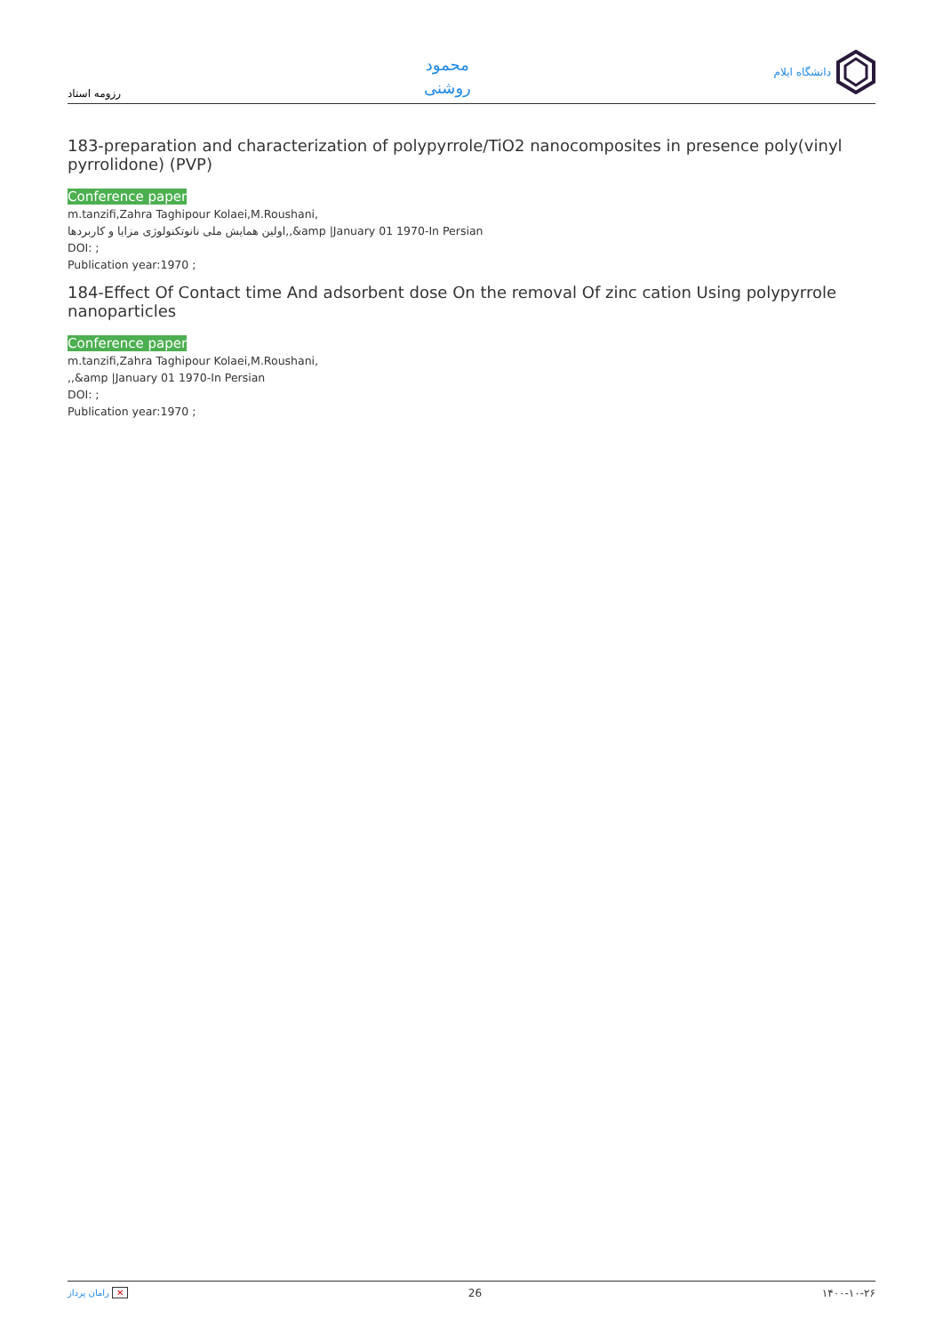رزومه استاد
محمود
روشنی
دانشگاه ایلام
183-preparation and characterization of polypyrrole/TiO2 nanocomposites in presence poly(vinyl pyrrolidone) (PVP)
Conference paper
m.tanzifi,Zahra Taghipour Kolaei,M.Roushani,
اولین همایش ملی نانوتکنولوژی مزایا و کاربردها,,&amp |January 01 1970-In Persian
DOI: ;
Publication year:1970 ;
184-Effect Of Contact time And adsorbent dose On the removal Of zinc cation Using polypyrrole nanoparticles
Conference paper
m.tanzifi,Zahra Taghipour Kolaei,M.Roushani,
,,&amp |January 01 1970-In Persian
DOI: ;
Publication year:1970 ;
رامان پرداز ✕ 26 ۱۴۰۰-۱۰-۲۶